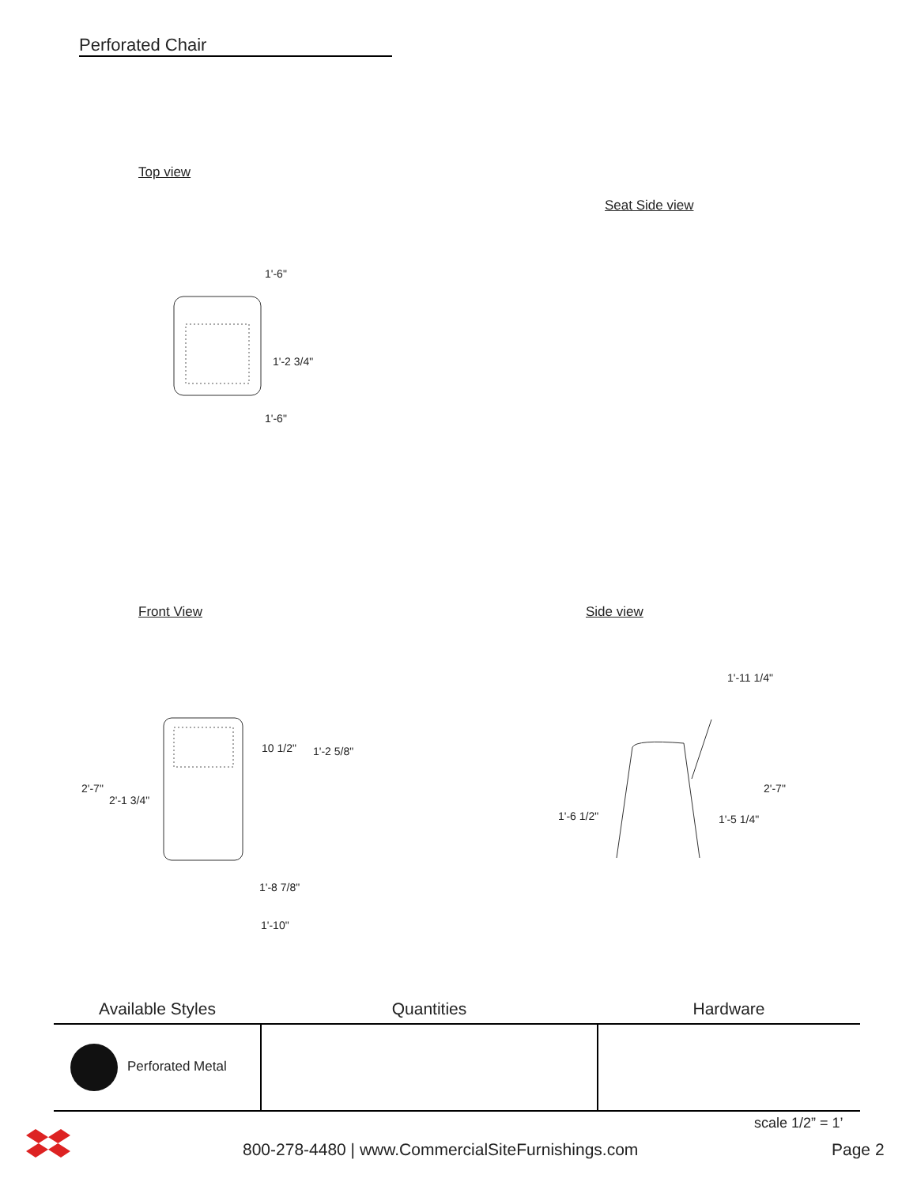Perforated Chair
Top view
Seat Side view
1'-6"
1'-2 3/4"
1'-6"
Front View Side view
10 1/2" 1'-2 5/8"
2'-7"
2'-1 3/4"
1'-8 7/8"
1'-10"
1'-11 1/4"
2'-7"
1'-6 1/2" 1'-5 1/4"
| Available Styles | Quantities | Hardware |
| --- | --- | --- |
| Perforated Metal | | |
scale 1/2” = 1’
800-278-4480 | www.CommercialSiteFurnishings.com
Page 2